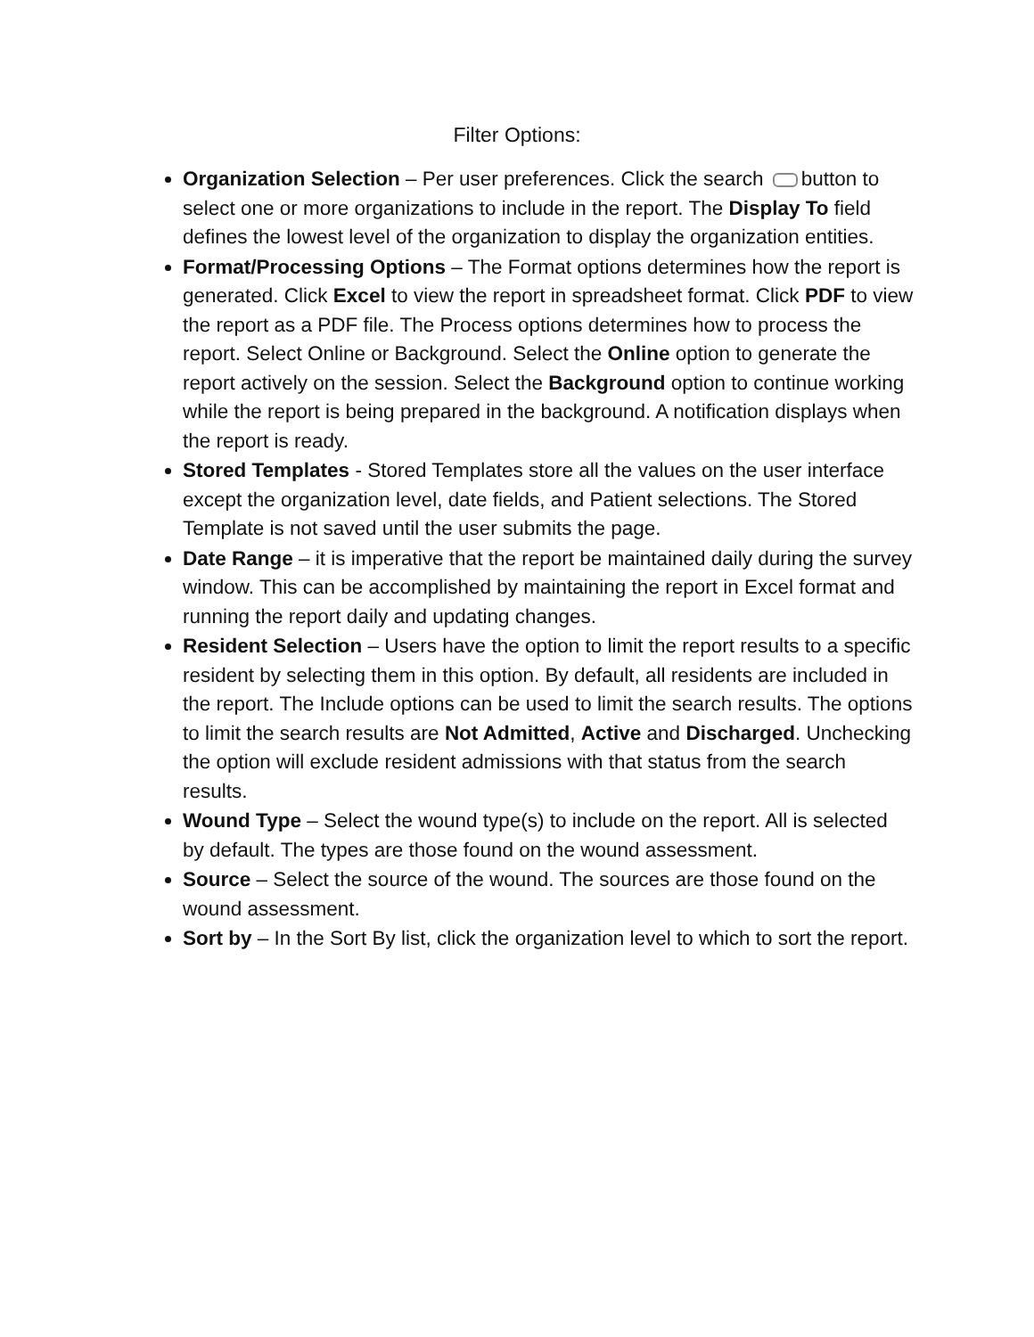Filter Options:
Organization Selection – Per user preferences. Click the search button to select one or more organizations to include in the report. The Display To field defines the lowest level of the organization to display the organization entities.
Format/Processing Options – The Format options determines how the report is generated. Click Excel to view the report in spreadsheet format. Click PDF to view the report as a PDF file. The Process options determines how to process the report. Select Online or Background. Select the Online option to generate the report actively on the session. Select the Background option to continue working while the report is being prepared in the background. A notification displays when the report is ready.
Stored Templates - Stored Templates store all the values on the user interface except the organization level, date fields, and Patient selections. The Stored Template is not saved until the user submits the page.
Date Range – it is imperative that the report be maintained daily during the survey window. This can be accomplished by maintaining the report in Excel format and running the report daily and updating changes.
Resident Selection – Users have the option to limit the report results to a specific resident by selecting them in this option. By default, all residents are included in the report. The Include options can be used to limit the search results. The options to limit the search results are Not Admitted, Active and Discharged. Unchecking the option will exclude resident admissions with that status from the search results.
Wound Type – Select the wound type(s) to include on the report. All is selected by default. The types are those found on the wound assessment.
Source – Select the source of the wound. The sources are those found on the wound assessment.
Sort by – In the Sort By list, click the organization level to which to sort the report.